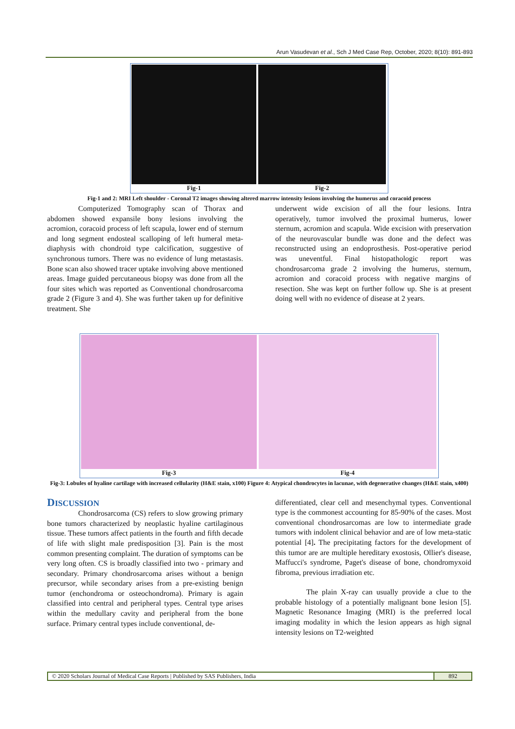Arun Vasudevan et al., Sch J Med Case Rep, October, 2020; 8(10): 891-893
Fig-1
Fig-2
Fig-1 and 2: MRI Left shoulder - Coronal T2 images showing altered marrow intensity lesions involving the humerus and coracoid process
Computerized Tomography scan of Thorax and abdomen showed expansile bony lesions involving the acromion, coracoid process of left scapula, lower end of sternum and long segment endosteal scalloping of left humeral meta-diaphysis with chondroid type calcification, suggestive of synchronous tumors. There was no evidence of lung metastasis. Bone scan also showed tracer uptake involving above mentioned areas. Image guided percutaneous biopsy was done from all the four sites which was reported as Conventional chondrosarcoma grade 2 (Figure 3 and 4). She was further taken up for definitive treatment. She
underwent wide excision of all the four lesions. Intra operatively, tumor involved the proximal humerus, lower sternum, acromion and scapula. Wide excision with preservation of the neurovascular bundle was done and the defect was reconstructed using an endoprosthesis. Post-operative period was uneventful. Final histopathologic report was chondrosarcoma grade 2 involving the humerus, sternum, acromion and coracoid process with negative margins of resection. She was kept on further follow up. She is at present doing well with no evidence of disease at 2 years.
Fig-3
Fig-4
Fig-3: Lobules of hyaline cartilage with increased cellularity (H&E stain, x100) Figure 4: Atypical chondrocytes in lacunae, with degenerative changes (H&E stain, x400)
DISCUSSION
Chondrosarcoma (CS) refers to slow growing primary bone tumors characterized by neoplastic hyaline cartilaginous tissue. These tumors affect patients in the fourth and fifth decade of life with slight male predisposition [3]. Pain is the most common presenting complaint. The duration of symptoms can be very long often. CS is broadly classified into two - primary and secondary. Primary chondrosarcoma arises without a benign precursor, while secondary arises from a pre-existing benign tumor (enchondroma or osteochondroma). Primary is again classified into central and peripheral types. Central type arises within the medullary cavity and peripheral from the bone surface. Primary central types include conventional, de-
differentiated, clear cell and mesenchymal types. Conventional type is the commonest accounting for 85-90% of the cases. Most conventional chondrosarcomas are low to intermediate grade tumors with indolent clinical behavior and are of low meta-static potential [4]. The precipitating factors for the development of this tumor are are multiple hereditary exostosis, Ollier's disease, Maffucci's syndrome, Paget's disease of bone, chondromyxoid fibroma, previous irradiation etc.
The plain X-ray can usually provide a clue to the probable histology of a potentially malignant bone lesion [5]. Magnetic Resonance Imaging (MRI) is the preferred local imaging modality in which the lesion appears as high signal intensity lesions on T2-weighted
© 2020 Scholars Journal of Medical Case Reports | Published by SAS Publishers, India
892